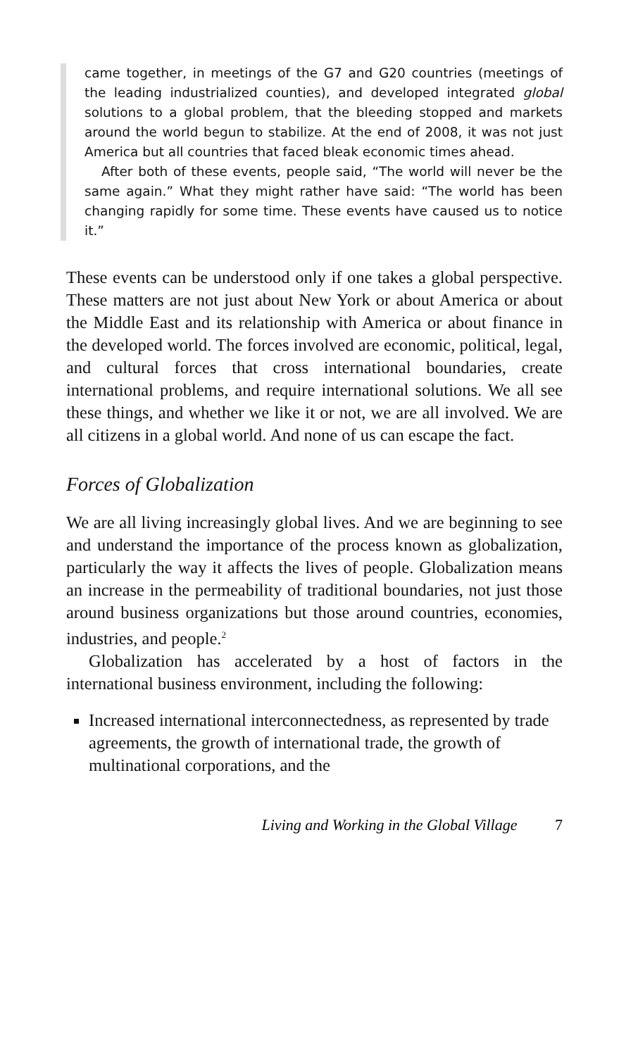came together, in meetings of the G7 and G20 countries (meetings of the leading industrialized counties), and developed integrated global solutions to a global problem, that the bleeding stopped and markets around the world begun to stabilize. At the end of 2008, it was not just America but all countries that faced bleak economic times ahead.
After both of these events, people said, “The world will never be the same again.” What they might rather have said: “The world has been changing rapidly for some time. These events have caused us to notice it.”
These events can be understood only if one takes a global perspective. These matters are not just about New York or about America or about the Middle East and its relationship with America or about finance in the developed world. The forces involved are economic, political, legal, and cultural forces that cross international boundaries, create international problems, and require international solutions. We all see these things, and whether we like it or not, we are all involved. We are all citizens in a global world. And none of us can escape the fact.
Forces of Globalization
We are all living increasingly global lives. And we are beginning to see and understand the importance of the process known as globalization, particularly the way it affects the lives of people. Globalization means an increase in the permeability of traditional boundaries, not just those around business organizations but those around countries, economies, industries, and people.<sup>2</sup>
Globalization has accelerated by a host of factors in the international business environment, including the following:
Increased international interconnectedness, as represented by trade agreements, the growth of international trade, the growth of multinational corporations, and the
Living and Working in the Global Village 7